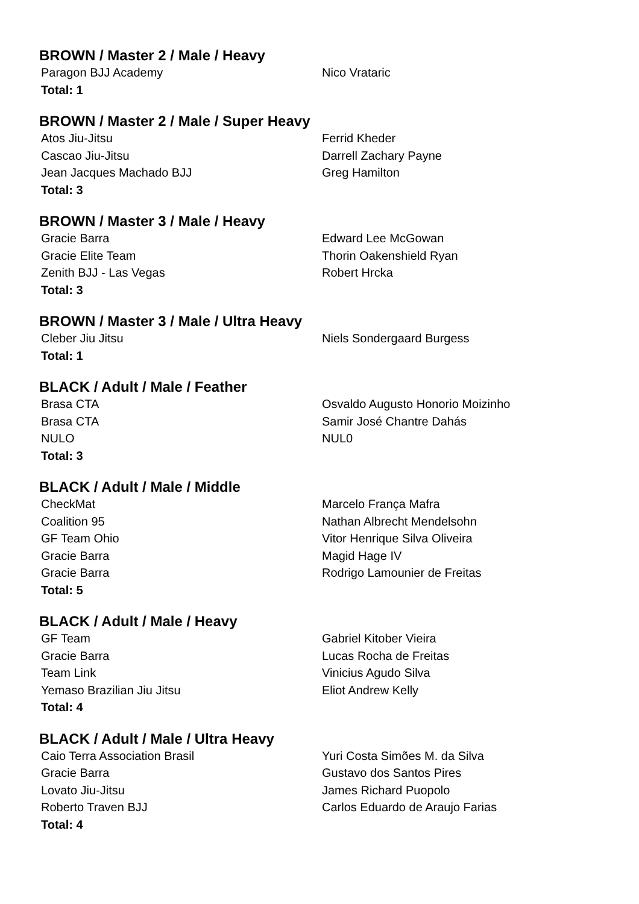BROWN / Master 2 / Male / Heavy
| Paragon BJJ Academy | Nico Vrataric |
| Total: 1 | |
BROWN / Master 2 / Male / Super Heavy
| Atos Jiu-Jitsu | Ferrid Kheder |
| Cascao Jiu-Jitsu | Darrell Zachary Payne |
| Jean Jacques Machado BJJ | Greg Hamilton |
| Total: 3 | |
BROWN / Master 3 / Male / Heavy
| Gracie Barra | Edward Lee McGowan |
| Gracie Elite Team | Thorin Oakenshield Ryan |
| Zenith BJJ - Las Vegas | Robert Hrcka |
| Total: 3 | |
BROWN / Master 3 / Male / Ultra Heavy
| Cleber Jiu Jitsu | Niels Sondergaard Burgess |
| Total: 1 | |
BLACK / Adult / Male / Feather
| Brasa CTA | Osvaldo Augusto Honorio Moizinho |
| Brasa CTA | Samir José Chantre Dahás |
| NULO | NUL0 |
| Total: 3 | |
BLACK / Adult / Male / Middle
| CheckMat | Marcelo França Mafra |
| Coalition 95 | Nathan Albrecht Mendelsohn |
| GF Team Ohio | Vitor Henrique Silva Oliveira |
| Gracie Barra | Magid Hage IV |
| Gracie Barra | Rodrigo Lamounier de Freitas |
| Total: 5 | |
BLACK / Adult / Male / Heavy
| GF Team | Gabriel Kitober Vieira |
| Gracie Barra | Lucas Rocha de Freitas |
| Team Link | Vinicius Agudo Silva |
| Yemaso Brazilian Jiu Jitsu | Eliot Andrew Kelly |
| Total: 4 | |
BLACK / Adult / Male / Ultra Heavy
| Caio Terra Association Brasil | Yuri Costa Simões M. da Silva |
| Gracie Barra | Gustavo dos Santos Pires |
| Lovato Jiu-Jitsu | James Richard Puopolo |
| Roberto Traven BJJ | Carlos Eduardo de Araujo Farias |
| Total: 4 | |